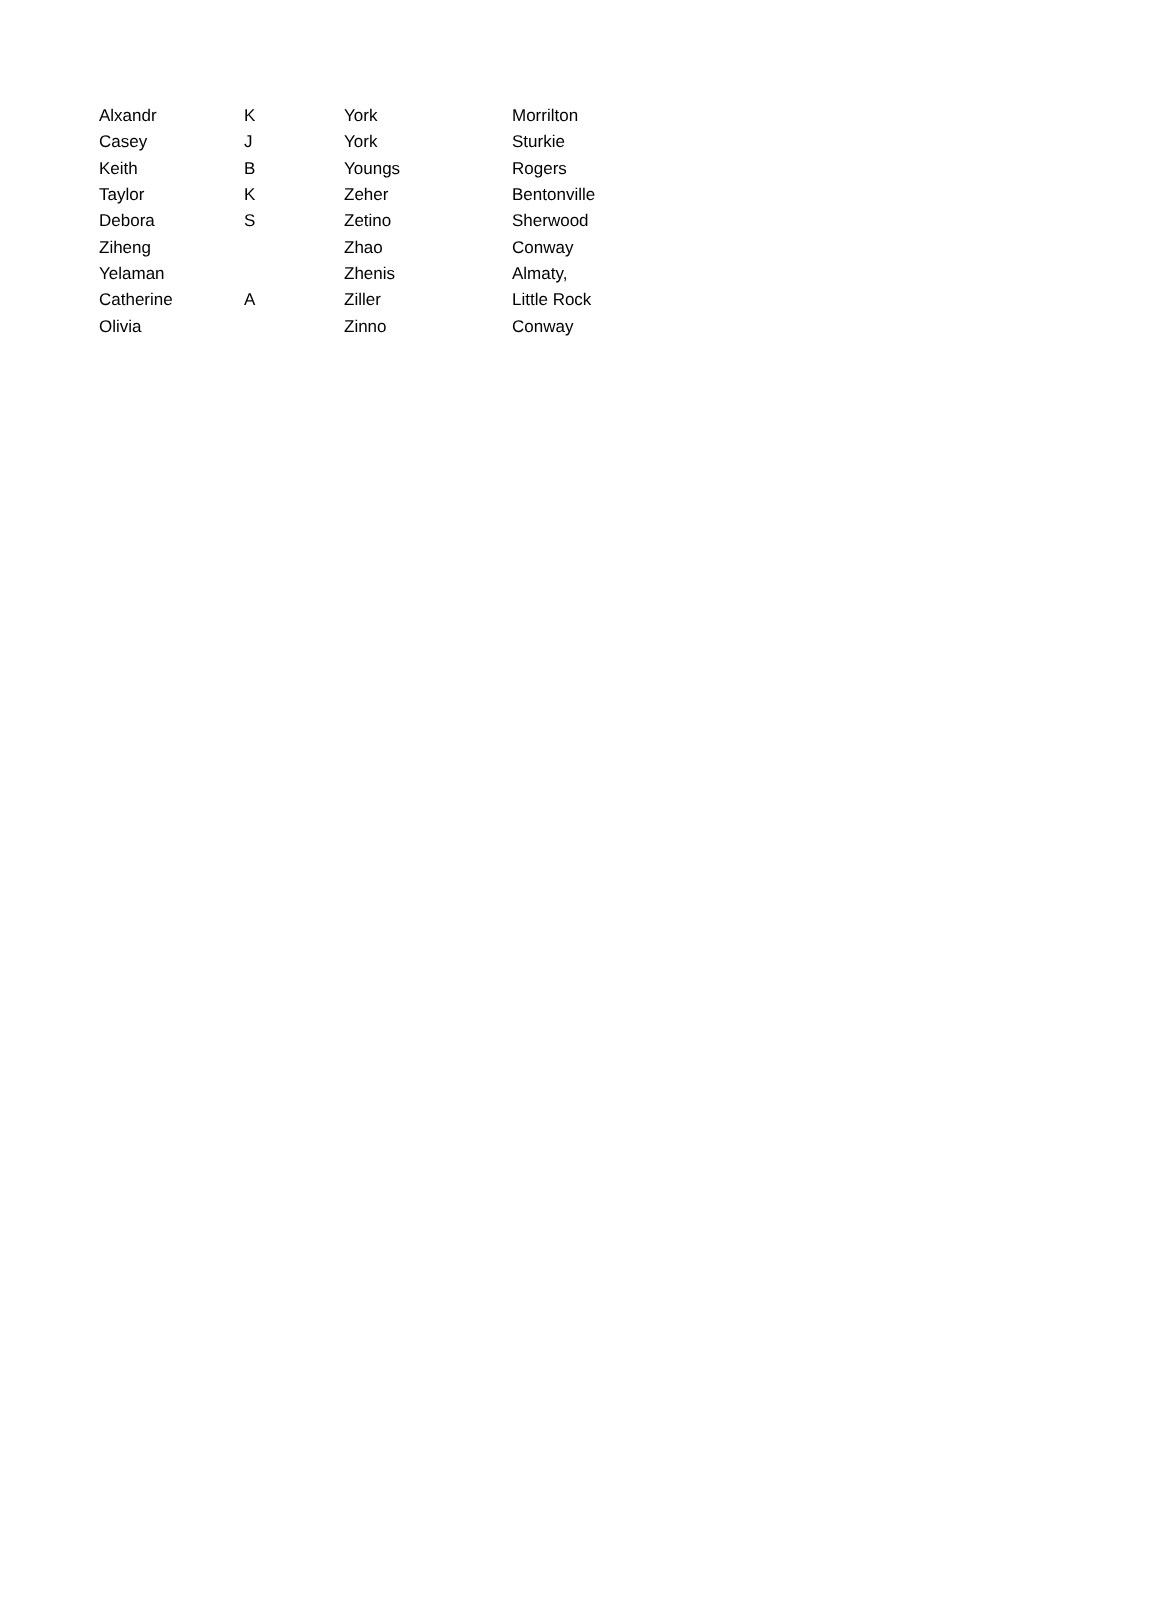| Alxandr | K | York | Morrilton |
| Casey | J | York | Sturkie |
| Keith | B | Youngs | Rogers |
| Taylor | K | Zeher | Bentonville |
| Debora | S | Zetino | Sherwood |
| Ziheng | | Zhao | Conway |
| Yelaman | | Zhenis | Almaty, |
| Catherine | A | Ziller | Little Rock |
| Olivia | | Zinno | Conway |